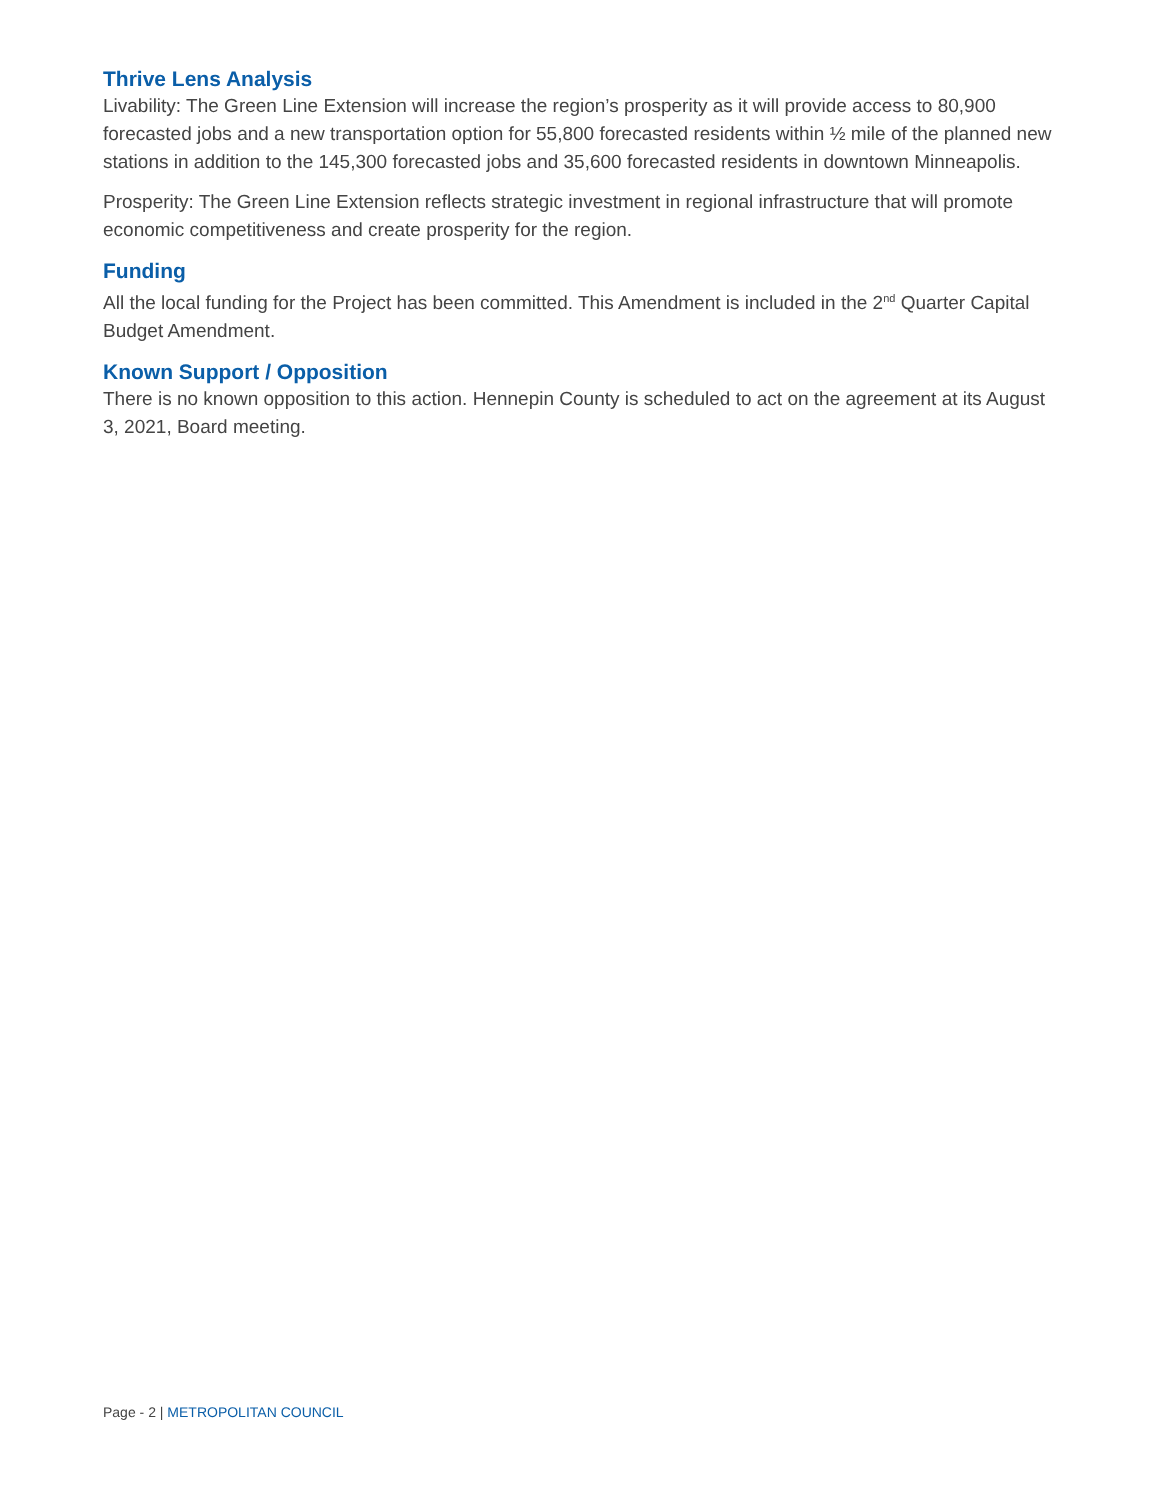Thrive Lens Analysis
Livability: The Green Line Extension will increase the region’s prosperity as it will provide access to 80,900 forecasted jobs and a new transportation option for 55,800 forecasted residents within ½ mile of the planned new stations in addition to the 145,300 forecasted jobs and 35,600 forecasted residents in downtown Minneapolis.
Prosperity: The Green Line Extension reflects strategic investment in regional infrastructure that will promote economic competitiveness and create prosperity for the region.
Funding
All the local funding for the Project has been committed. This Amendment is included in the 2<sup>nd</sup> Quarter Capital Budget Amendment.
Known Support / Opposition
There is no known opposition to this action. Hennepin County is scheduled to act on the agreement at its August 3, 2021, Board meeting.
Page - 2 | METROPOLITAN COUNCIL